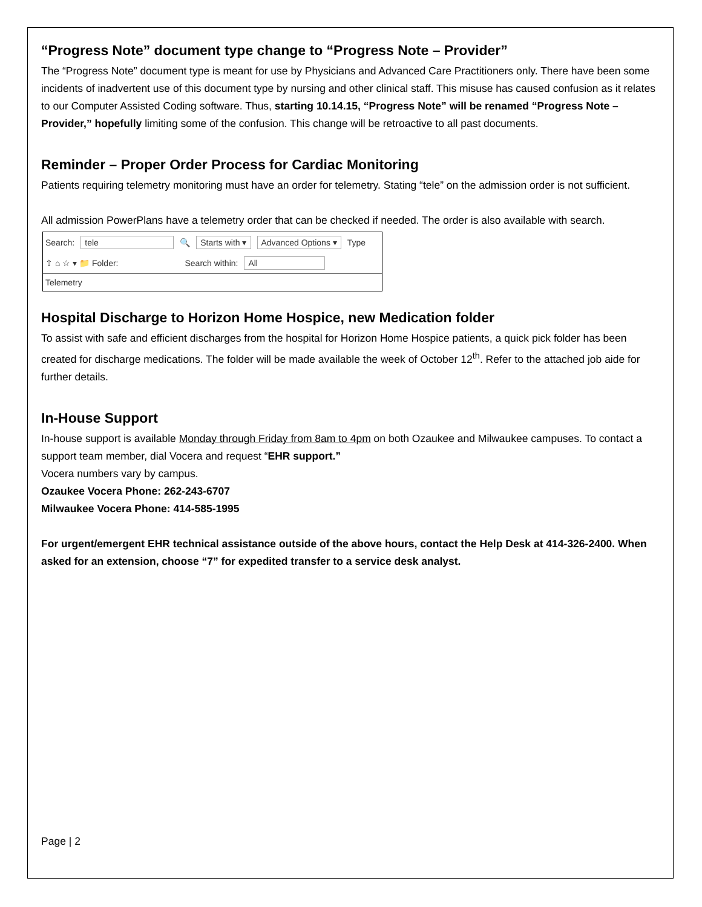“Progress Note” document type change to “Progress Note – Provider”
The “Progress Note” document type is meant for use by Physicians and Advanced Care Practitioners only. There have been some incidents of inadvertent use of this document type by nursing and other clinical staff. This misuse has caused confusion as it relates to our Computer Assisted Coding software. Thus, starting 10.14.15, “Progress Note” will be renamed “Progress Note – Provider,” hopefully limiting some of the confusion. This change will be retroactive to all past documents.
Reminder – Proper Order Process for Cardiac Monitoring
Patients requiring telemetry monitoring must have an order for telemetry. Stating “tele” on the admission order is not sufficient.
All admission PowerPlans have a telemetry order that can be checked if needed. The order is also available with search.
Search: tele 🔍 Starts with ▾ Advanced Options ▾ Type
⇧ ⌂ ☆ ▾ 📁 Folder: Search within: All
Telemetry
Hospital Discharge to Horizon Home Hospice, new Medication folder
To assist with safe and efficient discharges from the hospital for Horizon Home Hospice patients, a quick pick folder has been created for discharge medications. The folder will be made available the week of October 12<sup>th</sup>. Refer to the attached job aide for further details.
In-House Support
In-house support is available Monday through Friday from 8am to 4pm on both Ozaukee and Milwaukee campuses. To contact a support team member, dial Vocera and request “EHR support.”
Vocera numbers vary by campus.
Ozaukee Vocera Phone: 262-243-6707
Milwaukee Vocera Phone: 414-585-1995
For urgent/emergent EHR technical assistance outside of the above hours, contact the Help Desk at 414-326-2400. When asked for an extension, choose “7” for expedited transfer to a service desk analyst.
Page | 2